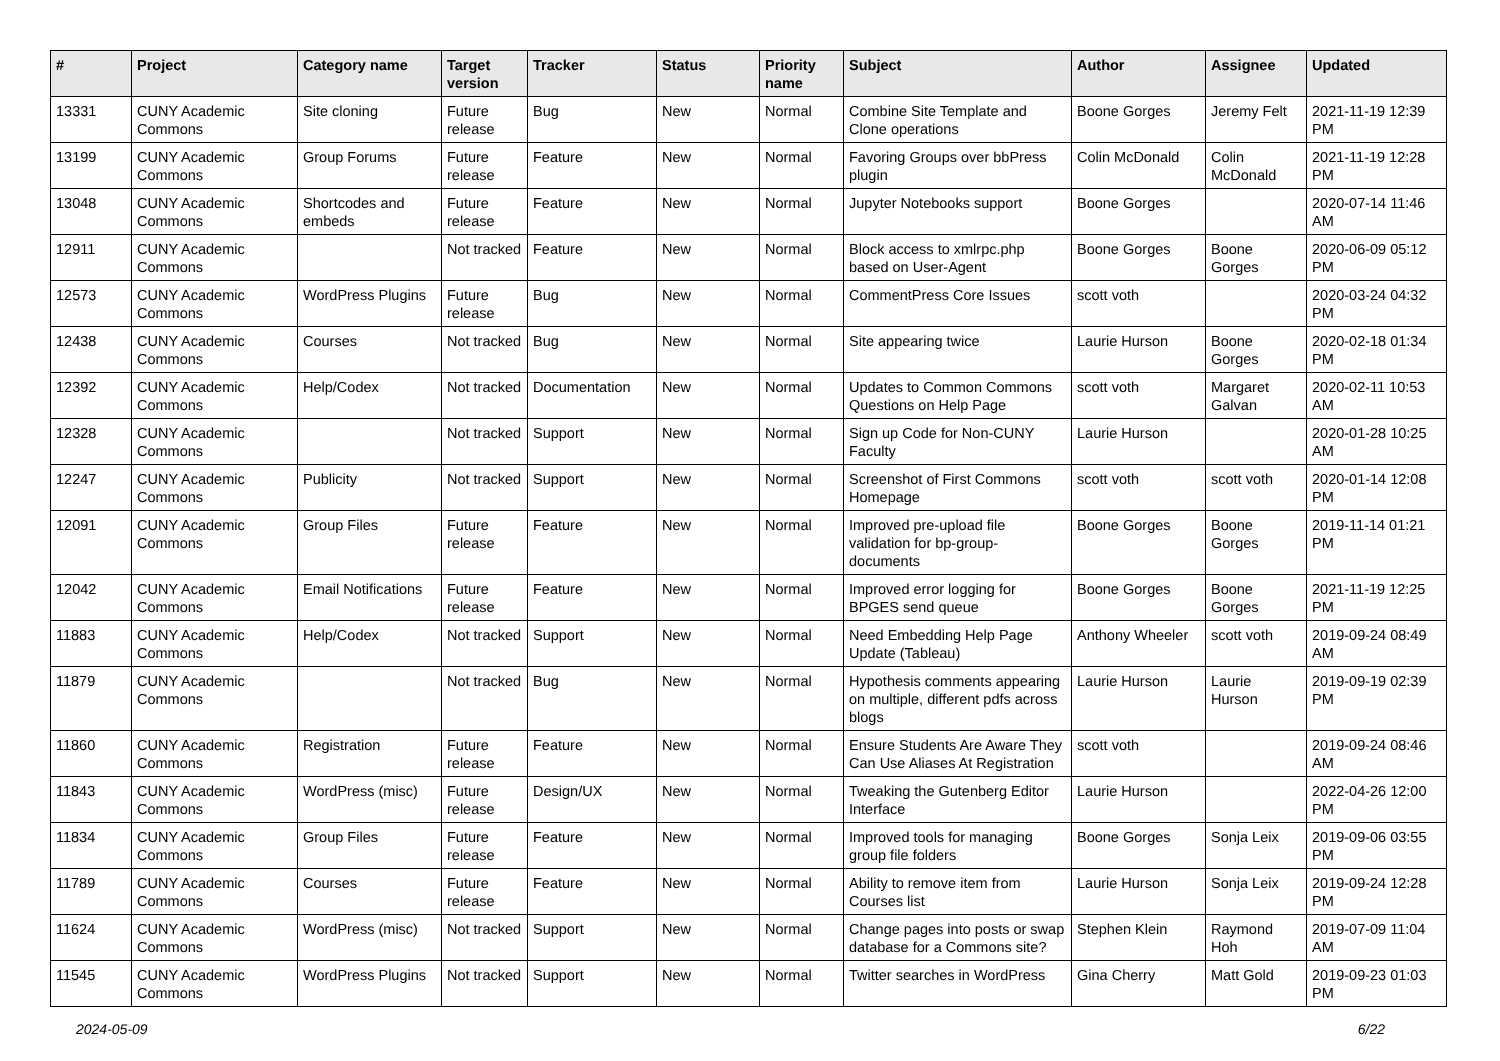| # | Project | Category name | Target version | Tracker | Status | Priority name | Subject | Author | Assignee | Updated |
| --- | --- | --- | --- | --- | --- | --- | --- | --- | --- | --- |
| 13331 | CUNY Academic Commons | Site cloning | Future release | Bug | New | Normal | Combine Site Template and Clone operations | Boone Gorges | Jeremy Felt | 2021-11-19 12:39 PM |
| 13199 | CUNY Academic Commons | Group Forums | Future release | Feature | New | Normal | Favoring Groups over bbPress plugin | Colin McDonald | Colin McDonald | 2021-11-19 12:28 PM |
| 13048 | CUNY Academic Commons | Shortcodes and embeds | Future release | Feature | New | Normal | Jupyter Notebooks support | Boone Gorges | | 2020-07-14 11:46 AM |
| 12911 | CUNY Academic Commons | | Not tracked | Feature | New | Normal | Block access to xmlrpc.php based on User-Agent | Boone Gorges | Boone Gorges | 2020-06-09 05:12 PM |
| 12573 | CUNY Academic Commons | WordPress Plugins | Future release | Bug | New | Normal | CommentPress Core Issues | scott voth | | 2020-03-24 04:32 PM |
| 12438 | CUNY Academic Commons | Courses | Not tracked | Bug | New | Normal | Site appearing twice | Laurie Hurson | Boone Gorges | 2020-02-18 01:34 PM |
| 12392 | CUNY Academic Commons | Help/Codex | Not tracked | Documentation | New | Normal | Updates to Common Commons Questions on Help Page | scott voth | Margaret Galvan | 2020-02-11 10:53 AM |
| 12328 | CUNY Academic Commons | | Not tracked | Support | New | Normal | Sign up Code for Non-CUNY Faculty | Laurie Hurson | | 2020-01-28 10:25 AM |
| 12247 | CUNY Academic Commons | Publicity | Not tracked | Support | New | Normal | Screenshot of First Commons Homepage | scott voth | scott voth | 2020-01-14 12:08 PM |
| 12091 | CUNY Academic Commons | Group Files | Future release | Feature | New | Normal | Improved pre-upload file validation for bp-group-documents | Boone Gorges | Boone Gorges | 2019-11-14 01:21 PM |
| 12042 | CUNY Academic Commons | Email Notifications | Future release | Feature | New | Normal | Improved error logging for BPGES send queue | Boone Gorges | Boone Gorges | 2021-11-19 12:25 PM |
| 11883 | CUNY Academic Commons | Help/Codex | Not tracked | Support | New | Normal | Need Embedding Help Page Update (Tableau) | Anthony Wheeler | scott voth | 2019-09-24 08:49 AM |
| 11879 | CUNY Academic Commons | | Not tracked | Bug | New | Normal | Hypothesis comments appearing on multiple, different pdfs across blogs | Laurie Hurson | Laurie Hurson | 2019-09-19 02:39 PM |
| 11860 | CUNY Academic Commons | Registration | Future release | Feature | New | Normal | Ensure Students Are Aware They Can Use Aliases At Registration | scott voth | | 2019-09-24 08:46 AM |
| 11843 | CUNY Academic Commons | WordPress (misc) | Future release | Design/UX | New | Normal | Tweaking the Gutenberg Editor Interface | Laurie Hurson | | 2022-04-26 12:00 PM |
| 11834 | CUNY Academic Commons | Group Files | Future release | Feature | New | Normal | Improved tools for managing group file folders | Boone Gorges | Sonja Leix | 2019-09-06 03:55 PM |
| 11789 | CUNY Academic Commons | Courses | Future release | Feature | New | Normal | Ability to remove item from Courses list | Laurie Hurson | Sonja Leix | 2019-09-24 12:28 PM |
| 11624 | CUNY Academic Commons | WordPress (misc) | Not tracked | Support | New | Normal | Change pages into posts or swap database for a Commons site? | Stephen Klein | Raymond Hoh | 2019-07-09 11:04 AM |
| 11545 | CUNY Academic Commons | WordPress Plugins | Not tracked | Support | New | Normal | Twitter searches in WordPress | Gina Cherry | Matt Gold | 2019-09-23 01:03 PM |
2024-05-09 6/22